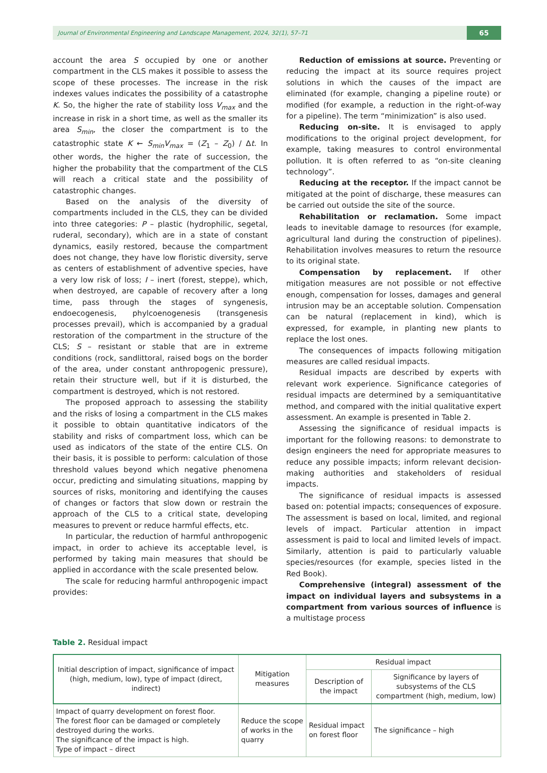Journal of Environmental Engineering and Landscape Management, 2024, 32(1), 57–71 65
account the area S occupied by one or another compartment in the CLS makes it possible to assess the scope of these processes. The increase in the risk indexes values indicates the possibility of a catastrophe K. So, the higher the rate of stability loss V<sub>max</sub> and the increase in risk in a short time, as well as the smaller its area S<sub>min</sub>, the closer the compartment is to the catastrophic state K ← S<sub>min</sub>V<sub>max</sub> = (Z<sub>1</sub> – Z<sub>0</sub>) / Δt. In other words, the higher the rate of succession, the higher the probability that the compartment of the CLS will reach a critical state and the possibility of catastrophic changes.
Based on the analysis of the diversity of compartments included in the CLS, they can be divided into three categories: P – plastic (hydrophilic, segetal, ruderal, secondary), which are in a state of constant dynamics, easily restored, because the compartment does not change, they have low floristic diversity, serve as centers of establishment of adventive species, have a very low risk of loss; I – inert (forest, steppe), which, when destroyed, are capable of recovery after a long time, pass through the stages of syngenesis, endoecogenesis, phylcoenogenesis (transgenesis processes prevail), which is accompanied by a gradual restoration of the compartment in the structure of the CLS; S – resistant or stable that are in extreme conditions (rock, sandlittoral, raised bogs on the border of the area, under constant anthropogenic pressure), retain their structure well, but if it is disturbed, the compartment is destroyed, which is not restored.
The proposed approach to assessing the stability and the risks of losing a compartment in the CLS makes it possible to obtain quantitative indicators of the stability and risks of compartment loss, which can be used as indicators of the state of the entire CLS. On their basis, it is possible to perform: calculation of those threshold values beyond which negative phenomena occur, predicting and simulating situations, mapping by sources of risks, monitoring and identifying the causes of changes or factors that slow down or restrain the approach of the CLS to a critical state, developing measures to prevent or reduce harmful effects, etc.
In particular, the reduction of harmful anthropogenic impact, in order to achieve its acceptable level, is performed by taking main measures that should be applied in accordance with the scale presented below.
The scale for reducing harmful anthropogenic impact provides:
Reduction of emissions at source. Preventing or reducing the impact at its source requires project solutions in which the causes of the impact are eliminated (for example, changing a pipeline route) or modified (for example, a reduction in the right-of-way for a pipeline). The term “minimization” is also used.
Reducing on-site. It is envisaged to apply modifications to the original project development, for example, taking measures to control environmental pollution. It is often referred to as “on-site cleaning technology”.
Reducing at the receptor. If the impact cannot be mitigated at the point of discharge, these measures can be carried out outside the site of the source.
Rehabilitation or reclamation. Some impact leads to inevitable damage to resources (for example, agricultural land during the construction of pipelines). Rehabilitation involves measures to return the resource to its original state.
Compensation by replacement. If other mitigation measures are not possible or not effective enough, compensation for losses, damages and general intrusion may be an acceptable solution. Compensation can be natural (replacement in kind), which is expressed, for example, in planting new plants to replace the lost ones.
The consequences of impacts following mitigation measures are called residual impacts.
Residual impacts are described by experts with relevant work experience. Significance categories of residual impacts are determined by a semiquantitative method, and compared with the initial qualitative expert assessment. An example is presented in Table 2.
Assessing the significance of residual impacts is important for the following reasons: to demonstrate to design engineers the need for appropriate measures to reduce any possible impacts; inform relevant decision-making authorities and stakeholders of residual impacts.
The significance of residual impacts is assessed based on: potential impacts; consequences of exposure. The assessment is based on local, limited, and regional levels of impact. Particular attention in impact assessment is paid to local and limited levels of impact. Similarly, attention is paid to particularly valuable species/resources (for example, species listed in the Red Book).
Comprehensive (integral) assessment of the impact on individual layers and subsystems in a compartment from various sources of influence is a multistage process
Table 2. Residual impact
| Initial description of impact, significance of impact (high, medium, low), type of impact (direct, indirect) | Mitigation measures | Residual impact | |
| --- | --- | --- | --- |
| | | Description of the impact | Significance by layers of subsystems of the CLS compartment (high, medium, low) |
| Impact of quarry development on forest floor. The forest floor can be damaged or completely destroyed during the works. The significance of the impact is high. Type of impact – direct | Reduce the scope of works in the quarry | Residual impact on forest floor | The significance – high |